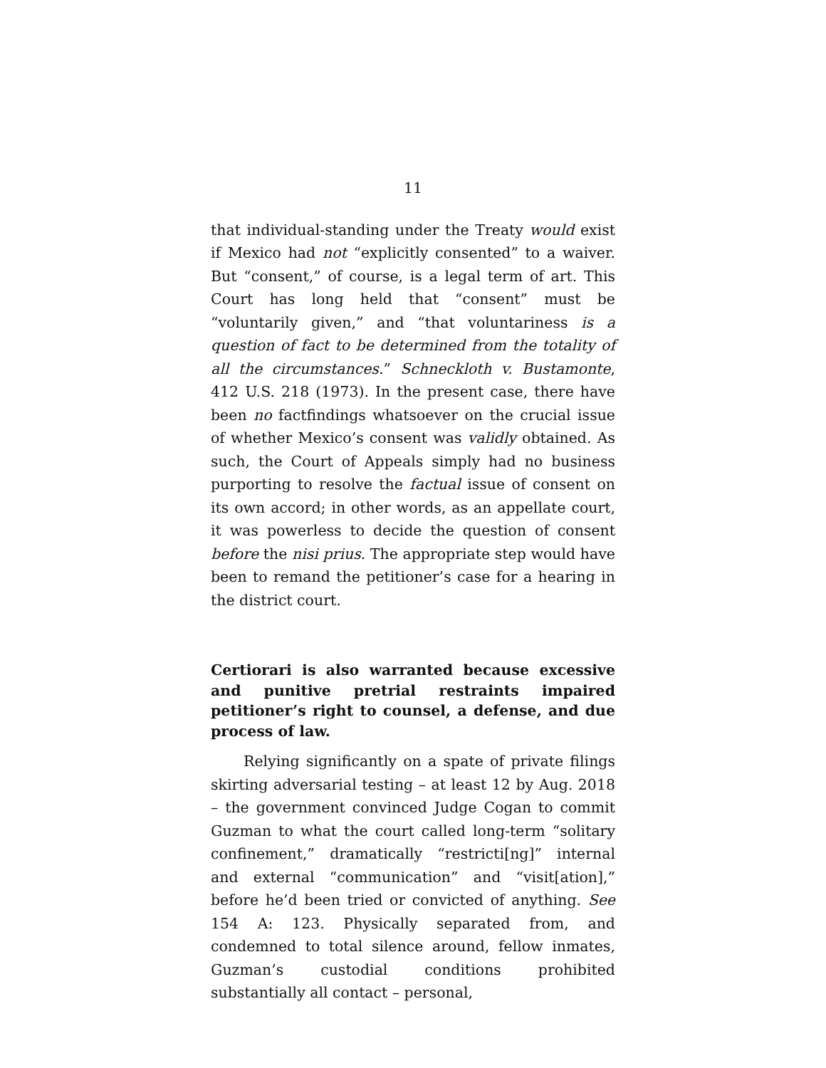11
that individual-standing under the Treaty would exist if Mexico had not “explicitly consented” to a waiver. But “consent,” of course, is a legal term of art. This Court has long held that “consent” must be “voluntarily given,” and “that voluntariness is a question of fact to be determined from the totality of all the circumstances.” Schneckloth v. Bustamonte, 412 U.S. 218 (1973). In the present case, there have been no factfindings whatsoever on the crucial issue of whether Mexico’s consent was validly obtained. As such, the Court of Appeals simply had no business purporting to resolve the factual issue of consent on its own accord; in other words, as an appellate court, it was powerless to decide the question of consent before the nisi prius. The appropriate step would have been to remand the petitioner’s case for a hearing in the district court.
Certiorari is also warranted because excessive and punitive pretrial restraints impaired petitioner’s right to counsel, a defense, and due process of law.
Relying significantly on a spate of private filings skirting adversarial testing – at least 12 by Aug. 2018 – the government convinced Judge Cogan to commit Guzman to what the court called long-term “solitary confinement,” dramatically “restricti[ng]” internal and external “communication” and “visit[ation],” before he’d been tried or convicted of anything. See 154 A: 123. Physically separated from, and condemned to total silence around, fellow inmates, Guzman’s custodial conditions prohibited substantially all contact – personal,